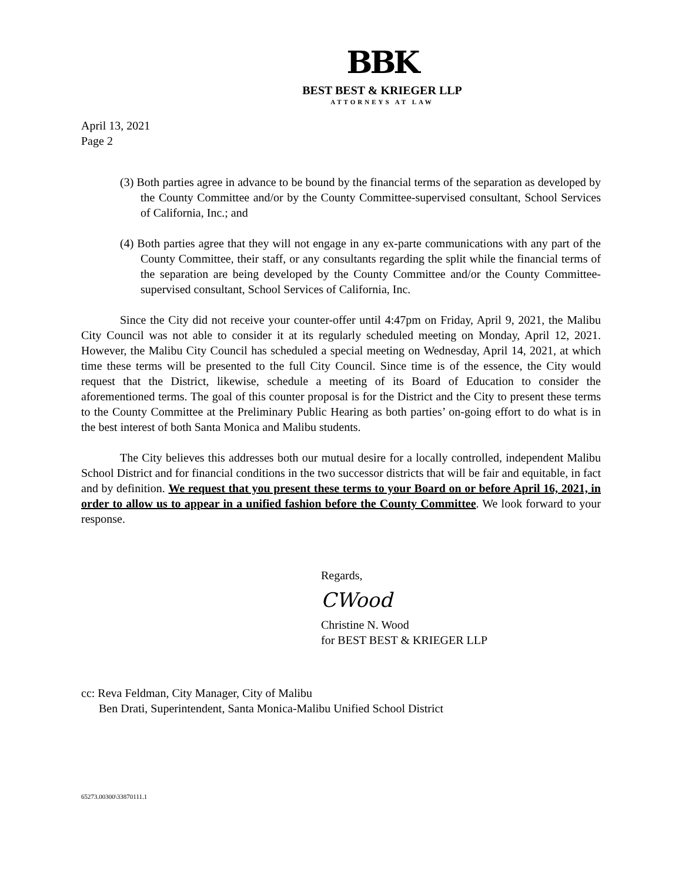BBK
BEST BEST & KRIEGER LLP
ATTORNEYS AT LAW
April 13, 2021
Page 2
(3) Both parties agree in advance to be bound by the financial terms of the separation as developed by the County Committee and/or by the County Committee-supervised consultant, School Services of California, Inc.; and
(4) Both parties agree that they will not engage in any ex-parte communications with any part of the County Committee, their staff, or any consultants regarding the split while the financial terms of the separation are being developed by the County Committee and/or the County Committee-supervised consultant, School Services of California, Inc.
Since the City did not receive your counter-offer until 4:47pm on Friday, April 9, 2021, the Malibu City Council was not able to consider it at its regularly scheduled meeting on Monday, April 12, 2021. However, the Malibu City Council has scheduled a special meeting on Wednesday, April 14, 2021, at which time these terms will be presented to the full City Council. Since time is of the essence, the City would request that the District, likewise, schedule a meeting of its Board of Education to consider the aforementioned terms. The goal of this counter proposal is for the District and the City to present these terms to the County Committee at the Preliminary Public Hearing as both parties’ on-going effort to do what is in the best interest of both Santa Monica and Malibu students.
The City believes this addresses both our mutual desire for a locally controlled, independent Malibu School District and for financial conditions in the two successor districts that will be fair and equitable, in fact and by definition. We request that you present these terms to your Board on or before April 16, 2021, in order to allow us to appear in a unified fashion before the County Committee. We look forward to your response.
Regards,
CWood
Christine N. Wood
for BEST BEST & KRIEGER LLP
cc: Reva Feldman, City Manager, City of Malibu
Ben Drati, Superintendent, Santa Monica-Malibu Unified School District
65273.00300\33870111.1